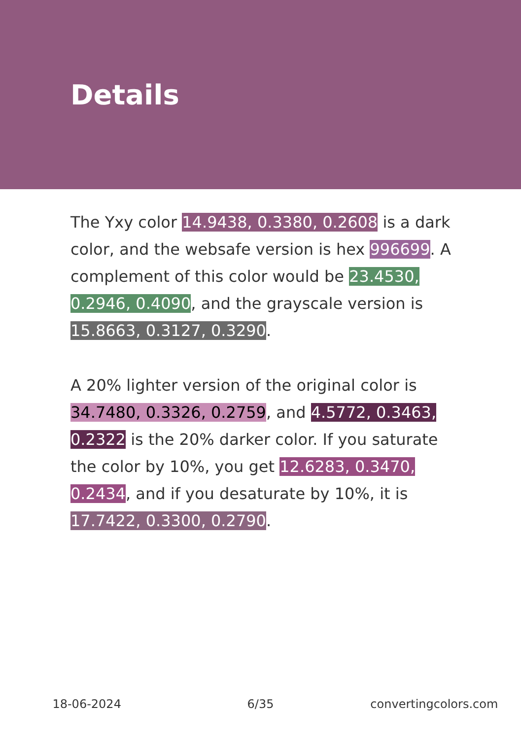Details
The Yxy color 14.9438, 0.3380, 0.2608 is a dark color, and the websafe version is hex 996699. A complement of this color would be 23.4530, 0.2946, 0.4090, and the grayscale version is 15.8663, 0.3127, 0.3290.
A 20% lighter version of the original color is 34.7480, 0.3326, 0.2759, and 4.5772, 0.3463, 0.2322 is the 20% darker color. If you saturate the color by 10%, you get 12.6283, 0.3470, 0.2434, and if you desaturate by 10%, it is 17.7422, 0.3300, 0.2790.
18-06-2024 6/35 convertingcolors.com